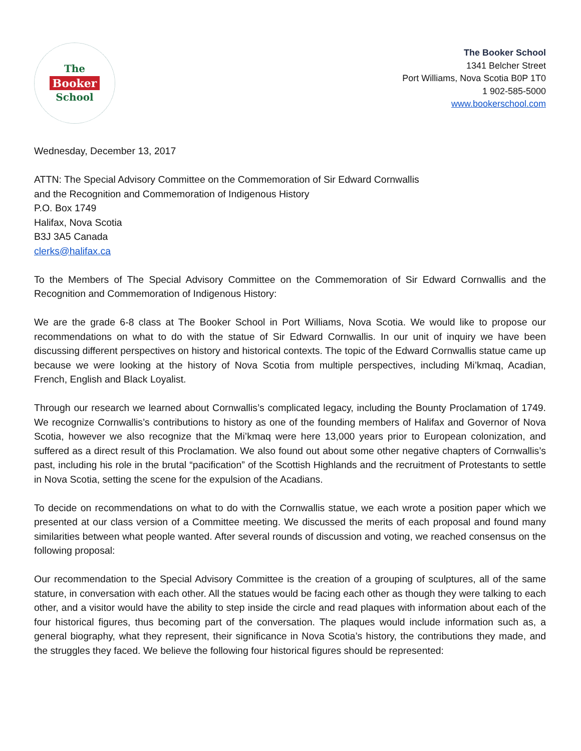The
Booker
School
The Booker School
1341 Belcher Street
Port Williams, Nova Scotia B0P 1T0
1 902-585-5000
www.bookerschool.com
Wednesday, December 13, 2017
ATTN: The Special Advisory Committee on the Commemoration of Sir Edward Cornwallis
and the Recognition and Commemoration of Indigenous History
P.O. Box 1749
Halifax, Nova Scotia
B3J 3A5 Canada
clerks@halifax.ca
To the Members of The Special Advisory Committee on the Commemoration of Sir Edward Cornwallis and the Recognition and Commemoration of Indigenous History:
We are the grade 6-8 class at The Booker School in Port Williams, Nova Scotia. We would like to propose our recommendations on what to do with the statue of Sir Edward Cornwallis. In our unit of inquiry we have been discussing different perspectives on history and historical contexts. The topic of the Edward Cornwallis statue came up because we were looking at the history of Nova Scotia from multiple perspectives, including Mi’kmaq, Acadian, French, English and Black Loyalist.
Through our research we learned about Cornwallis’s complicated legacy, including the Bounty Proclamation of 1749. We recognize Cornwallis’s contributions to history as one of the founding members of Halifax and Governor of Nova Scotia, however we also recognize that the Mi’kmaq were here 13,000 years prior to European colonization, and suffered as a direct result of this Proclamation. We also found out about some other negative chapters of Cornwallis’s past, including his role in the brutal “pacification” of the Scottish Highlands and the recruitment of Protestants to settle in Nova Scotia, setting the scene for the expulsion of the Acadians.
To decide on recommendations on what to do with the Cornwallis statue, we each wrote a position paper which we presented at our class version of a Committee meeting. We discussed the merits of each proposal and found many similarities between what people wanted. After several rounds of discussion and voting, we reached consensus on the following proposal:
Our recommendation to the Special Advisory Committee is the creation of a grouping of sculptures, all of the same stature, in conversation with each other. All the statues would be facing each other as though they were talking to each other, and a visitor would have the ability to step inside the circle and read plaques with information about each of the four historical figures, thus becoming part of the conversation. The plaques would include information such as, a general biography, what they represent, their significance in Nova Scotia’s history, the contributions they made, and the struggles they faced. We believe the following four historical figures should be represented: